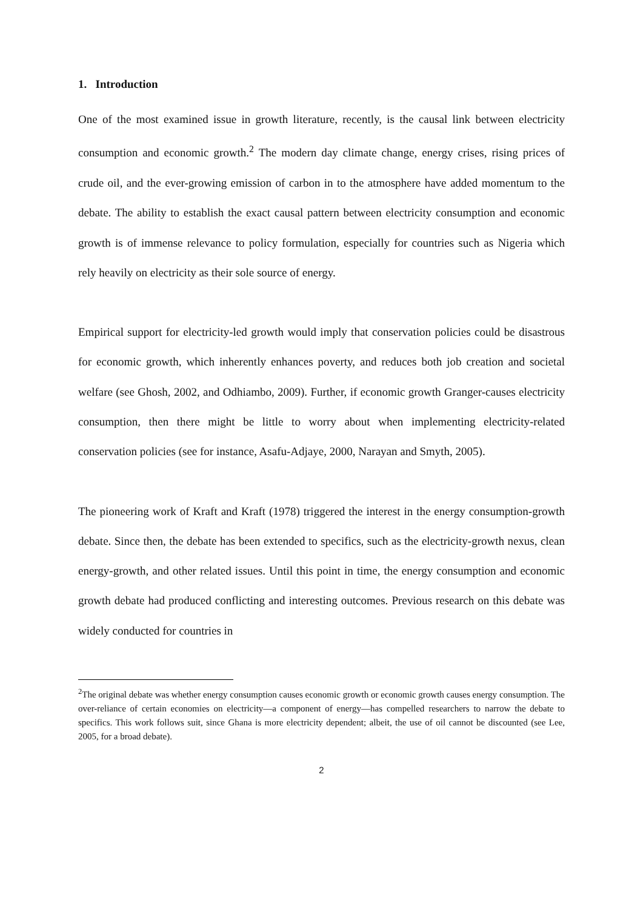1. Introduction
One of the most examined issue in growth literature, recently, is the causal link between electricity consumption and economic growth.<sup>2</sup> The modern day climate change, energy crises, rising prices of crude oil, and the ever-growing emission of carbon in to the atmosphere have added momentum to the debate. The ability to establish the exact causal pattern between electricity consumption and economic growth is of immense relevance to policy formulation, especially for countries such as Nigeria which rely heavily on electricity as their sole source of energy.
Empirical support for electricity-led growth would imply that conservation policies could be disastrous for economic growth, which inherently enhances poverty, and reduces both job creation and societal welfare (see Ghosh, 2002, and Odhiambo, 2009). Further, if economic growth Granger-causes electricity consumption, then there might be little to worry about when implementing electricity-related conservation policies (see for instance, Asafu-Adjaye, 2000, Narayan and Smyth, 2005).
The pioneering work of Kraft and Kraft (1978) triggered the interest in the energy consumption-growth debate. Since then, the debate has been extended to specifics, such as the electricity-growth nexus, clean energy-growth, and other related issues. Until this point in time, the energy consumption and economic growth debate had produced conflicting and interesting outcomes. Previous research on this debate was widely conducted for countries in
<sup>2</sup> The original debate was whether energy consumption causes economic growth or economic growth causes energy consumption. The over-reliance of certain economies on electricity—a component of energy—has compelled researchers to narrow the debate to specifics. This work follows suit, since Ghana is more electricity dependent; albeit, the use of oil cannot be discounted (see Lee, 2005, for a broad debate).
2